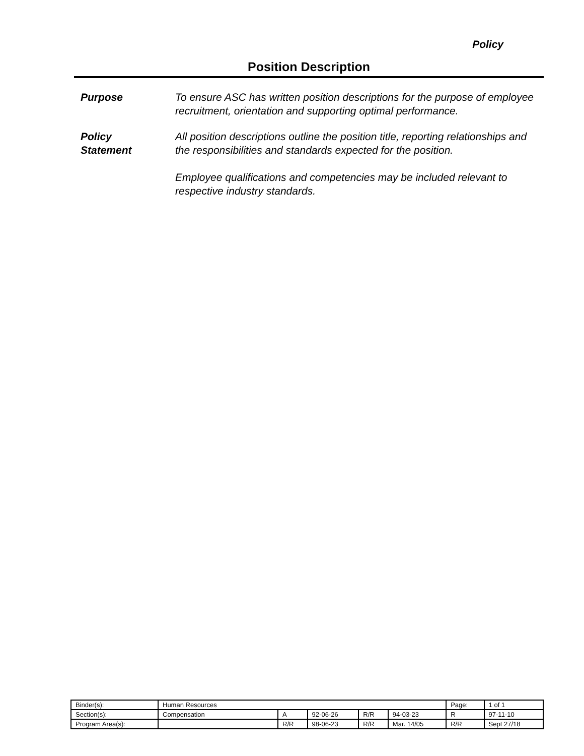Policy
Position Description
Purpose To ensure ASC has written position descriptions for the purpose of employee recruitment, orientation and supporting optimal performance.
Policy
Statement
All position descriptions outline the position title, reporting relationships and the responsibilities and standards expected for the position.
Employee qualifications and competencies may be included relevant to respective industry standards.
| Binder(s): | Human Resources | | | | | Page: | 1 of 1 |
| Section(s): | Compensation | A | 92-06-26 | R/R | 94-03-23 | R | 97-11-10 |
| Program Area(s): | | R/R | 98-06-23 | R/R | Mar. 14/05 | R/R | Sept 27/18 |